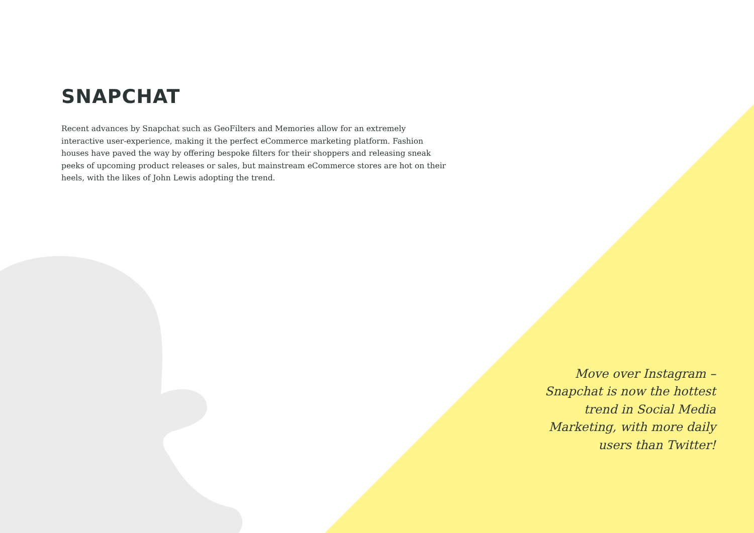SNAPCHAT
Recent advances by Snapchat such as GeoFilters and Memories allow for an extremely interactive user-experience, making it the perfect eCommerce marketing platform. Fashion houses have paved the way by offering bespoke filters for their shoppers and releasing sneak peeks of upcoming product releases or sales, but mainstream eCommerce stores are hot on their heels, with the likes of John Lewis adopting the trend.
Move over Instagram – Snapchat is now the hottest trend in Social Media Marketing, with more daily users than Twitter!